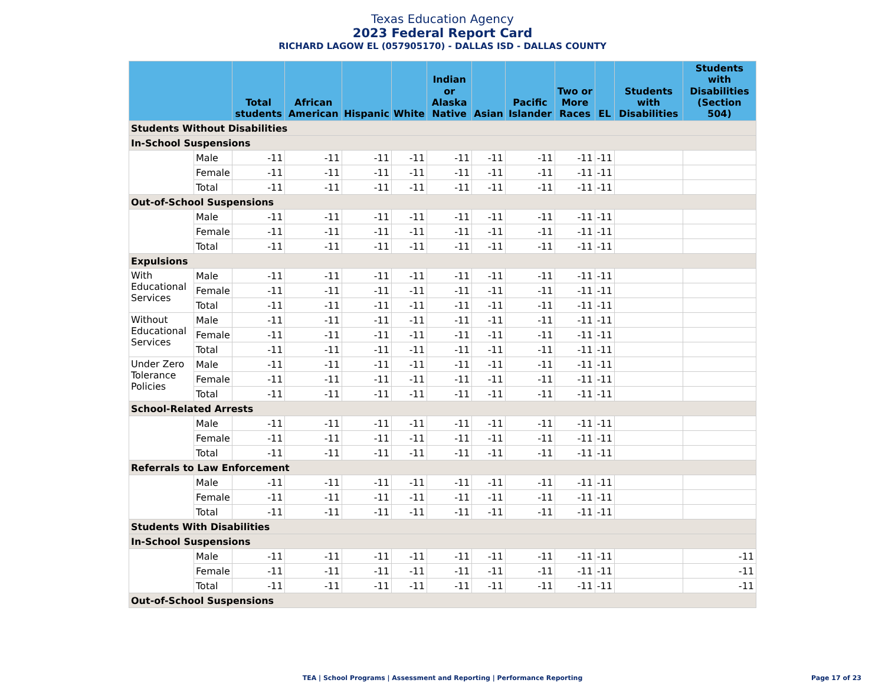Texas Education Agency
2023 Federal Report Card
RICHARD LAGOW EL (057905170) - DALLAS ISD - DALLAS COUNTY
| | | Total students | African American | Hispanic | White | Indian or Alaska Native | Asian | Pacific Islander | Two or More Races | EL | Students with Disabilities | Students with Disabilities (Section 504) |
| --- | --- | --- | --- | --- | --- | --- | --- | --- | --- | --- | --- | --- |
| Students Without Disabilities | | | | | | | | | | | | |
| In-School Suspensions | | | | | | | | | | | | |
| | Male | -11 | -11 | -11 | -11 | -11 | -11 | -11 | -11 | -11 | | |
| | Female | -11 | -11 | -11 | -11 | -11 | -11 | -11 | -11 | -11 | | |
| | Total | -11 | -11 | -11 | -11 | -11 | -11 | -11 | -11 | -11 | | |
| Out-of-School Suspensions | | | | | | | | | | | | |
| | Male | -11 | -11 | -11 | -11 | -11 | -11 | -11 | -11 | -11 | | |
| | Female | -11 | -11 | -11 | -11 | -11 | -11 | -11 | -11 | -11 | | |
| | Total | -11 | -11 | -11 | -11 | -11 | -11 | -11 | -11 | -11 | | |
| Expulsions | | | | | | | | | | | | |
| With Educational Services | Male | -11 | -11 | -11 | -11 | -11 | -11 | -11 | -11 | -11 | | |
| | Female | -11 | -11 | -11 | -11 | -11 | -11 | -11 | -11 | -11 | | |
| | Total | -11 | -11 | -11 | -11 | -11 | -11 | -11 | -11 | -11 | | |
| Without Educational Services | Male | -11 | -11 | -11 | -11 | -11 | -11 | -11 | -11 | -11 | | |
| | Female | -11 | -11 | -11 | -11 | -11 | -11 | -11 | -11 | -11 | | |
| | Total | -11 | -11 | -11 | -11 | -11 | -11 | -11 | -11 | -11 | | |
| Under Zero Tolerance Policies | Male | -11 | -11 | -11 | -11 | -11 | -11 | -11 | -11 | -11 | | |
| | Female | -11 | -11 | -11 | -11 | -11 | -11 | -11 | -11 | -11 | | |
| | Total | -11 | -11 | -11 | -11 | -11 | -11 | -11 | -11 | -11 | | |
| School-Related Arrests | | | | | | | | | | | | |
| | Male | -11 | -11 | -11 | -11 | -11 | -11 | -11 | -11 | -11 | | |
| | Female | -11 | -11 | -11 | -11 | -11 | -11 | -11 | -11 | -11 | | |
| | Total | -11 | -11 | -11 | -11 | -11 | -11 | -11 | -11 | -11 | | |
| Referrals to Law Enforcement | | | | | | | | | | | | |
| | Male | -11 | -11 | -11 | -11 | -11 | -11 | -11 | -11 | -11 | | |
| | Female | -11 | -11 | -11 | -11 | -11 | -11 | -11 | -11 | -11 | | |
| | Total | -11 | -11 | -11 | -11 | -11 | -11 | -11 | -11 | -11 | | |
| Students With Disabilities | | | | | | | | | | | | |
| In-School Suspensions | | | | | | | | | | | | |
| | Male | -11 | -11 | -11 | -11 | -11 | -11 | -11 | -11 | -11 | | -11 |
| | Female | -11 | -11 | -11 | -11 | -11 | -11 | -11 | -11 | -11 | | -11 |
| | Total | -11 | -11 | -11 | -11 | -11 | -11 | -11 | -11 | -11 | | -11 |
| Out-of-School Suspensions | | | | | | | | | | | | |
TEA | School Programs | Assessment and Reporting | Performance Reporting
Page 17 of 23